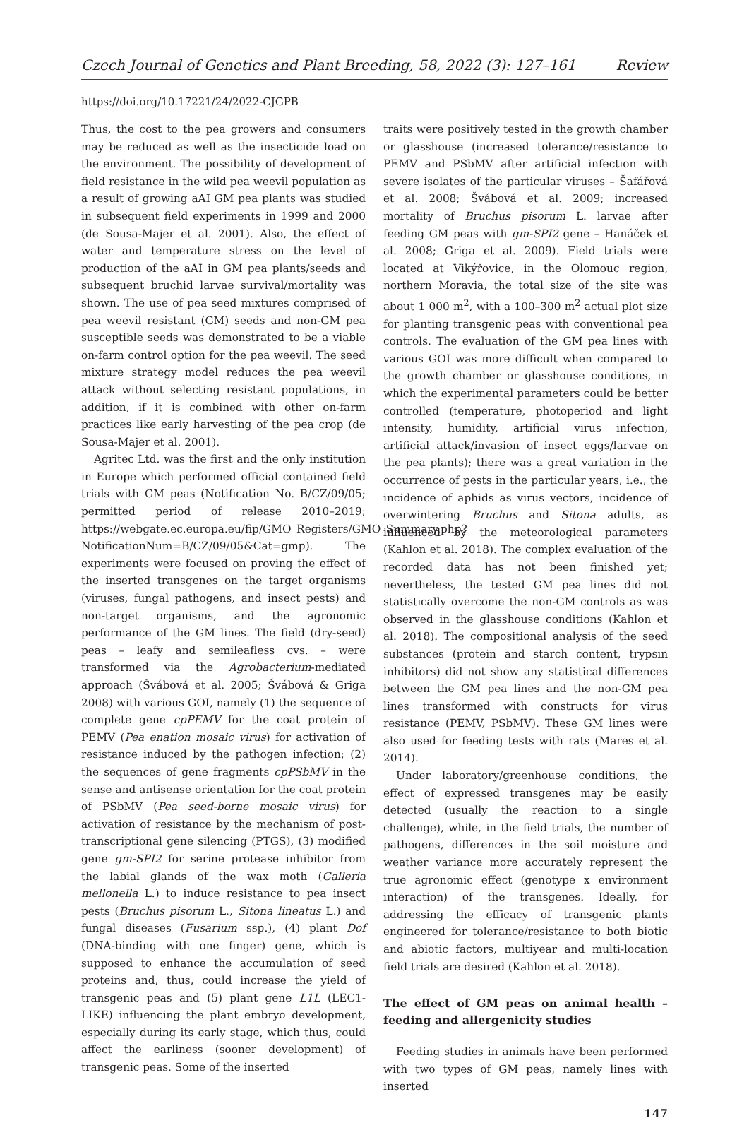Czech Journal of Genetics and Plant Breeding, 58, 2022 (3): 127–161 Review
https://doi.org/10.17221/24/2022-CJGPB
Thus, the cost to the pea growers and consumers may be reduced as well as the insecticide load on the environment. The possibility of development of field resistance in the wild pea weevil population as a result of growing aAI GM pea plants was studied in subsequent field experiments in 1999 and 2000 (de Sousa-Majer et al. 2001). Also, the effect of water and temperature stress on the level of production of the aAI in GM pea plants/seeds and subsequent bruchid larvae survival/mortality was shown. The use of pea seed mixtures comprised of pea weevil resistant (GM) seeds and non-GM pea susceptible seeds was demonstrated to be a viable on-farm control option for the pea weevil. The seed mixture strategy model reduces the pea weevil attack without selecting resistant populations, in addition, if it is combined with other on-farm practices like early harvesting of the pea crop (de Sousa-Majer et al. 2001).
Agritec Ltd. was the first and the only institution in Europe which performed official contained field trials with GM peas (Notification No. B/CZ/09/05; permitted period of release 2010–2019; https://webgate.ec.europa.eu/fip/GMO_Registers/GMO_Summary.php?NotificationNum=B/CZ/09/05&Cat=gmp). The experiments were focused on proving the effect of the inserted transgenes on the target organisms (viruses, fungal pathogens, and insect pests) and non-target organisms, and the agronomic performance of the GM lines. The field (dry-seed) peas – leafy and semileafless cvs. – were transformed via the Agrobacterium-mediated approach (Švábová et al. 2005; Švábová & Griga 2008) with various GOI, namely (1) the sequence of complete gene cpPEMV for the coat protein of PEMV (Pea enation mosaic virus) for activation of resistance induced by the pathogen infection; (2) the sequences of gene fragments cpPSbMV in the sense and antisense orientation for the coat protein of PSbMV (Pea seed-borne mosaic virus) for activation of resistance by the mechanism of post-transcriptional gene silencing (PTGS), (3) modified gene gm-SPI2 for serine protease inhibitor from the labial glands of the wax moth (Galleria mellonella L.) to induce resistance to pea insect pests (Bruchus pisorum L., Sitona lineatus L.) and fungal diseases (Fusarium ssp.), (4) plant Dof (DNA-binding with one finger) gene, which is supposed to enhance the accumulation of seed proteins and, thus, could increase the yield of transgenic peas and (5) plant gene L1L (LEC1-LIKE) influencing the plant embryo development, especially during its early stage, which thus, could affect the earliness (sooner development) of transgenic peas. Some of the inserted
traits were positively tested in the growth chamber or glasshouse (increased tolerance/resistance to PEMV and PSbMV after artificial infection with severe isolates of the particular viruses – Šafářová et al. 2008; Švábová et al. 2009; increased mortality of Bruchus pisorum L. larvae after feeding GM peas with gm-SPI2 gene – Hanáček et al. 2008; Griga et al. 2009). Field trials were located at Vikýřovice, in the Olomouc region, northern Moravia, the total size of the site was about 1 000 m<sup>2</sup>, with a 100–300 m<sup>2</sup> actual plot size for planting transgenic peas with conventional pea controls. The evaluation of the GM pea lines with various GOI was more difficult when compared to the growth chamber or glasshouse conditions, in which the experimental parameters could be better controlled (temperature, photoperiod and light intensity, humidity, artificial virus infection, artificial attack/invasion of insect eggs/larvae on the pea plants); there was a great variation in the occurrence of pests in the particular years, i.e., the incidence of aphids as virus vectors, incidence of overwintering Bruchus and Sitona adults, as influenced by the meteorological parameters (Kahlon et al. 2018). The complex evaluation of the recorded data has not been finished yet; nevertheless, the tested GM pea lines did not statistically overcome the non-GM controls as was observed in the glasshouse conditions (Kahlon et al. 2018). The compositional analysis of the seed substances (protein and starch content, trypsin inhibitors) did not show any statistical differences between the GM pea lines and the non-GM pea lines transformed with constructs for virus resistance (PEMV, PSbMV). These GM lines were also used for feeding tests with rats (Mares et al. 2014).
Under laboratory/greenhouse conditions, the effect of expressed transgenes may be easily detected (usually the reaction to a single challenge), while, in the field trials, the number of pathogens, differences in the soil moisture and weather variance more accurately represent the true agronomic effect (genotype x environment interaction) of the transgenes. Ideally, for addressing the efficacy of transgenic plants engineered for tolerance/resistance to both biotic and abiotic factors, multiyear and multi-location field trials are desired (Kahlon et al. 2018).
The effect of GM peas on animal health – feeding and allergenicity studies
Feeding studies in animals have been performed with two types of GM peas, namely lines with inserted
147